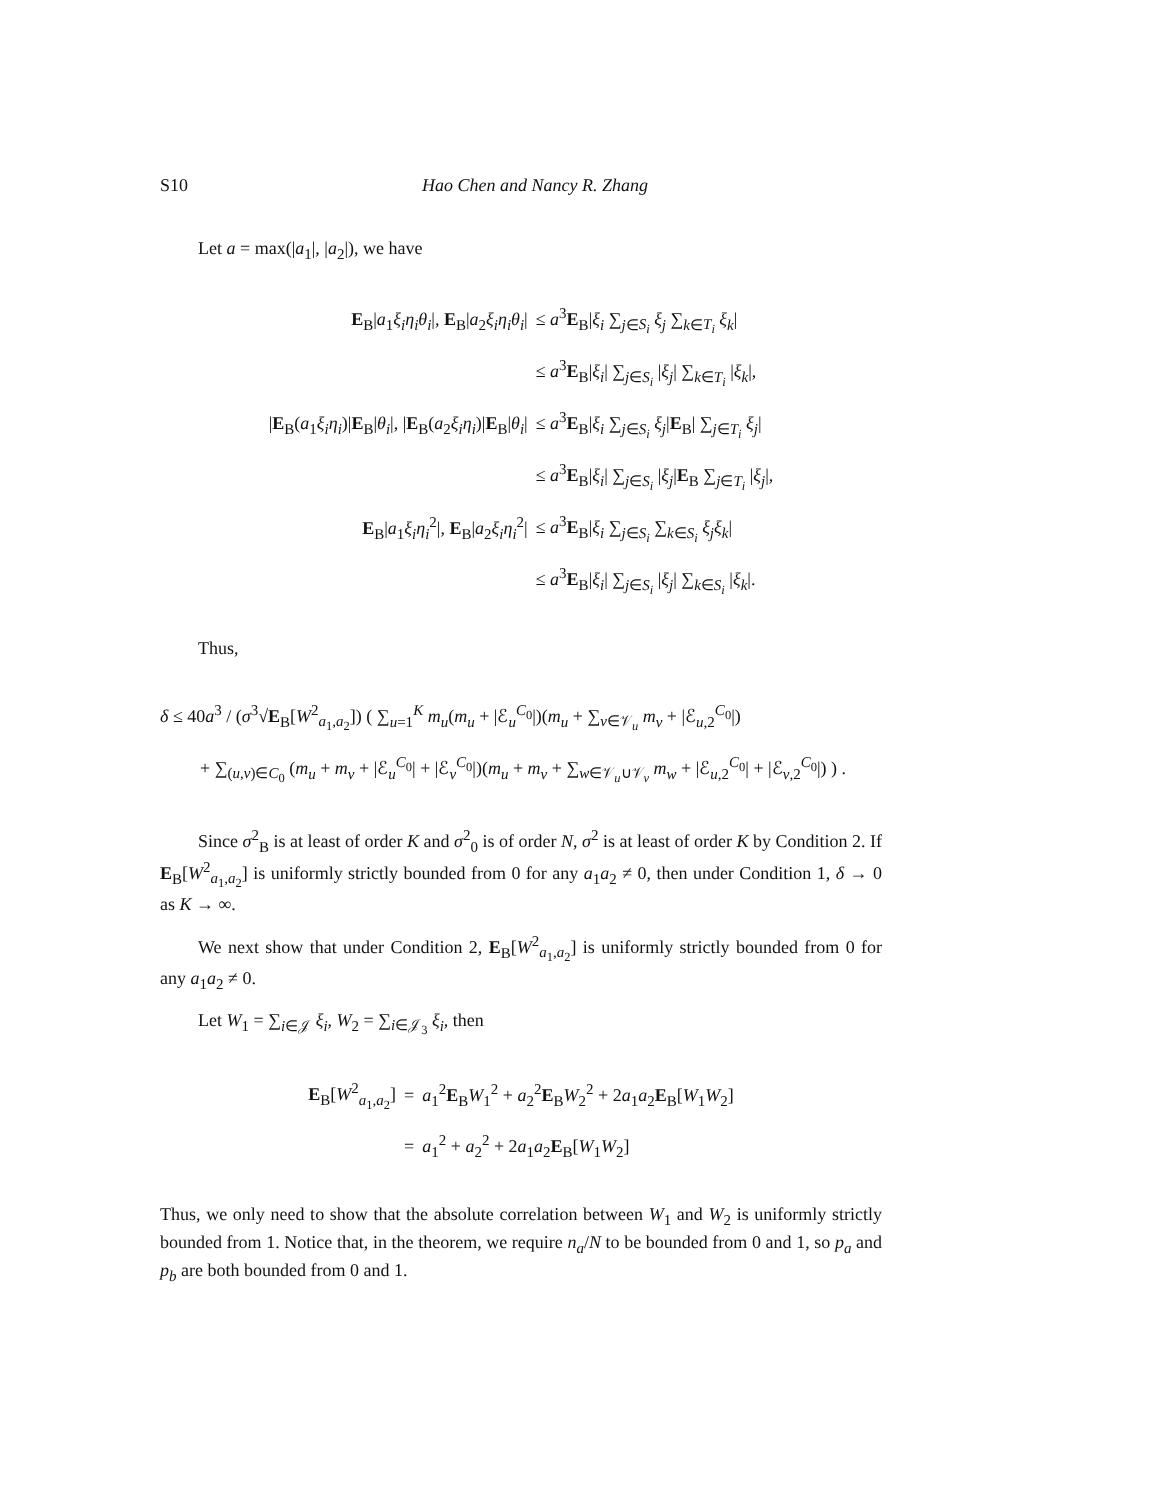S10 Hao Chen and Nancy R. Zhang
Let a = max(|a<sub>1</sub>|, |a<sub>2</sub>|), we have
| E<sub>B</sub>/ a<sub>1</sub> ξ<sub>i</sub>η<sub>i</sub>θ<sub>i</sub> /, E<sub>B</sub>/ a<sub>2</sub> ξ<sub>i</sub>η<sub>i</sub>θ<sub>i</sub> / | ≤ a<sup>3</sup> E<sub>B</sub>/ ξ<sub>i</sub> ∑<sub>j∈S<sub>i</sub></sub> ξ<sub>j</sub> ∑<sub>k∈T<sub>i</sub></sub> ξ<sub>k</sub> / |
| | ≤ a<sup>3</sup> E<sub>B</sub>/ ξ<sub>i</sub> / ∑<sub>j∈S<sub>i</sub></sub> / ξ<sub>j</sub> / ∑<sub>k∈T<sub>i</sub></sub> / ξ<sub>k</sub> /, |
| / E<sub>B</sub>( a<sub>1</sub> ξ<sub>i</sub>η<sub>i</sub> )/ E<sub>B</sub>/ θ<sub>i</sub> /, / E<sub>B</sub>( a<sub>2</sub> ξ<sub>i</sub>η<sub>i</sub> )/ E<sub>B</sub>/ θ<sub>i</sub> / | ≤ a<sup>3</sup> E<sub>B</sub>/ ξ<sub>i</sub> ∑<sub>j∈S<sub>i</sub></sub> ξ<sub>j</sub> / E<sub>B</sub>/ ∑<sub>j∈T<sub>i</sub></sub> ξ<sub>j</sub> / |
| | ≤ a<sup>3</sup> E<sub>B</sub>/ ξ<sub>i</sub> / ∑<sub>j∈S<sub>i</sub></sub> / ξ<sub>j</sub> / E<sub>B</sub> ∑<sub>j∈T<sub>i</sub></sub> / ξ<sub>j</sub> /, |
| E<sub>B</sub>/ a<sub>1</sub> ξ<sub>i</sub>η<sub>i</sub><sup>2</sup>/, E<sub>B</sub>/ a<sub>2</sub> ξ<sub>i</sub>η<sub>i</sub><sup>2</sup>/ | ≤ a<sup>3</sup> E<sub>B</sub>/ ξ<sub>i</sub> ∑<sub>j∈S<sub>i</sub></sub> ∑<sub>k∈S<sub>i</sub></sub> ξ<sub>j</sub>ξ<sub>k</sub> / |
| | ≤ a<sup>3</sup> E<sub>B</sub>/ ξ<sub>i</sub> / ∑<sub>j∈S<sub>i</sub></sub> / ξ<sub>j</sub> / ∑<sub>k∈S<sub>i</sub></sub> / ξ<sub>k</sub> /. |
Thus,
δ ≤ 40a<sup>3</sup> / (σ<sup>3</sup>√E<sub>B</sub>[W<sup>2</sup><sub>a<sub>1</sub>,a<sub>2</sub></sub>]) ( ∑<sub>u=1</sub><sup>K</sup> m<sub>u</sub>(m<sub>u</sub> + |ℰ<sub>u</sub><sup>C<sub>0</sub></sup>|)(m<sub>u</sub> + ∑<sub>v∈𝒱<sub>u</sub></sub> m<sub>v</sub> + |ℰ<sub>u,2</sub><sup>C<sub>0</sub></sup>|)
+ ∑<sub>(u,v)∈C<sub>0</sub></sub> (m<sub>u</sub> + m<sub>v</sub> + |ℰ<sub>u</sub><sup>C<sub>0</sub></sup>| + |ℰ<sub>v</sub><sup>C<sub>0</sub></sup>|)(m<sub>u</sub> + m<sub>v</sub> + ∑<sub>w∈𝒱<sub>u</sub>∪𝒱<sub>v</sub></sub> m<sub>w</sub> + |ℰ<sub>u,2</sub><sup>C<sub>0</sub></sup>| + |ℰ<sub>v,2</sub><sup>C<sub>0</sub></sup>|) ) .
Since σ<sup>2</sup><sub>B</sub> is at least of order K and σ<sup>2</sup><sub>0</sub> is of order N, σ<sup>2</sup> is at least of order K by Condition 2. If E<sub>B</sub>[W<sup>2</sup><sub>a<sub>1</sub>,a<sub>2</sub></sub>] is uniformly strictly bounded from 0 for any a<sub>1</sub>a<sub>2</sub> ≠ 0, then under Condition 1, δ → 0 as K → ∞.
We next show that under Condition 2, E<sub>B</sub>[W<sup>2</sup><sub>a<sub>1</sub>,a<sub>2</sub></sub>] is uniformly strictly bounded from 0 for any a<sub>1</sub>a<sub>2</sub> ≠ 0.
Let W<sub>1</sub> = ∑<sub>i∈𝒥</sub> ξ<sub>i</sub>, W<sub>2</sub> = ∑<sub>i∈𝒥<sub>3</sub></sub> ξ<sub>i</sub>, then
| E<sub>B</sub>[ W<sup>2</sup><sub>a<sub>1</sub>,a<sub>2</sub></sub>] | = | a<sub>1</sub><sup>2</sup> E<sub>B</sub> W<sub>1</sub><sup>2</sup> + a<sub>2</sub><sup>2</sup> E<sub>B</sub> W<sub>2</sub><sup>2</sup> + 2 a<sub>1</sub> a<sub>2</sub> E<sub>B</sub>[ W<sub>1</sub> W<sub>2</sub>] |
| | = | a<sub>1</sub><sup>2</sup> + a<sub>2</sub><sup>2</sup> + 2 a<sub>1</sub> a<sub>2</sub> E<sub>B</sub>[ W<sub>1</sub> W<sub>2</sub>] |
Thus, we only need to show that the absolute correlation between W<sub>1</sub> and W<sub>2</sub> is uniformly strictly bounded from 1. Notice that, in the theorem, we require n<sub>a</sub>/N to be bounded from 0 and 1, so p<sub>a</sub> and p<sub>b</sub> are both bounded from 0 and 1.